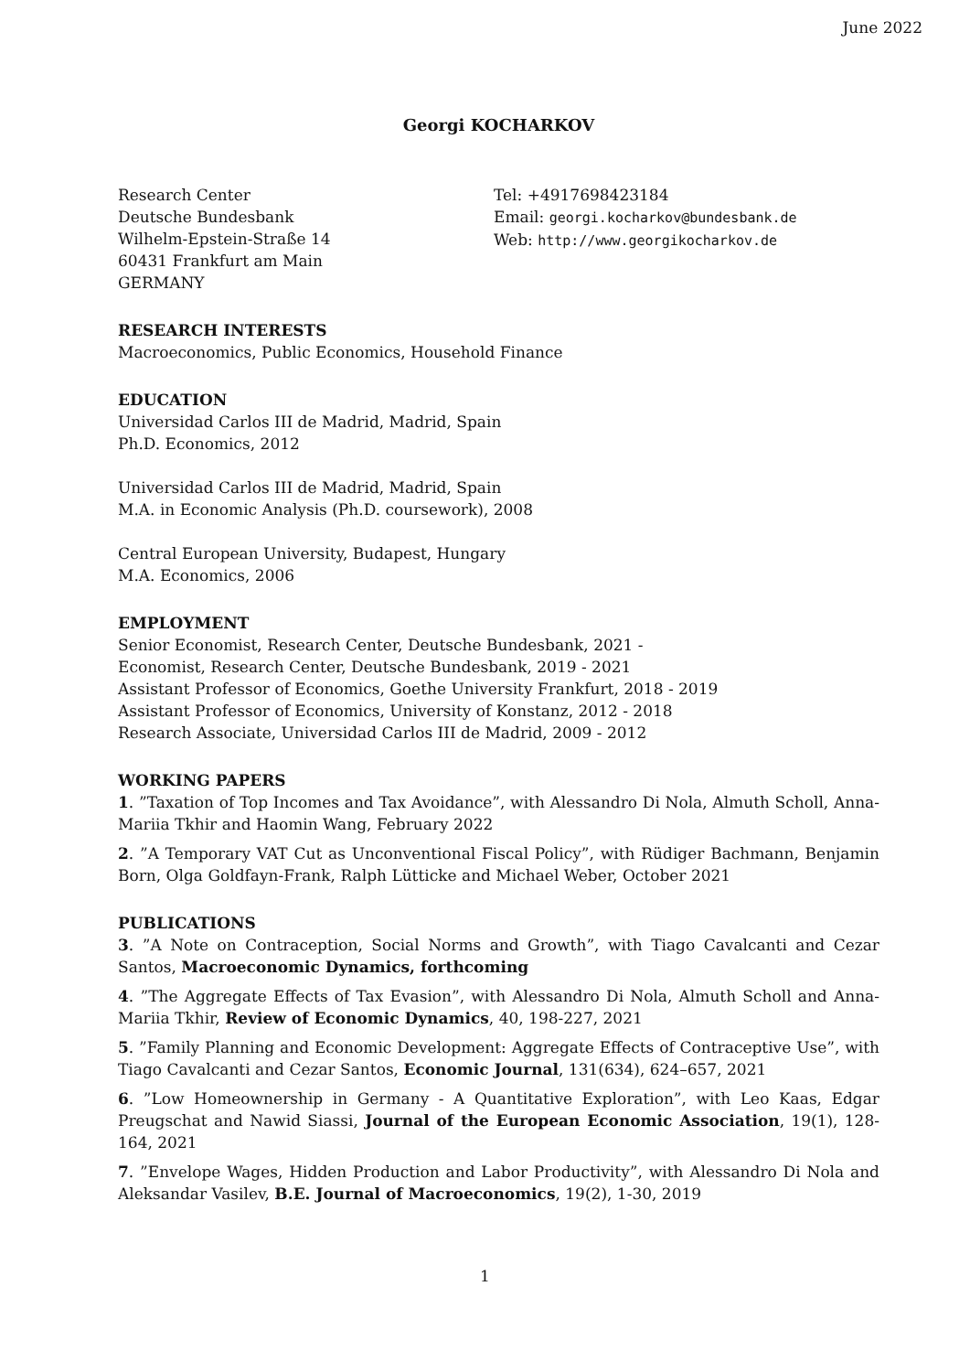June 2022
Georgi KOCHARKOV
Research Center
Deutsche Bundesbank
Wilhelm-Epstein-Straße 14
60431 Frankfurt am Main
GERMANY
Tel: +4917698423184
Email: georgi.kocharkov@bundesbank.de
Web: http://www.georgikocharkov.de
RESEARCH INTERESTS
Macroeconomics, Public Economics, Household Finance
EDUCATION
Universidad Carlos III de Madrid, Madrid, Spain
Ph.D. Economics, 2012
Universidad Carlos III de Madrid, Madrid, Spain
M.A. in Economic Analysis (Ph.D. coursework), 2008
Central European University, Budapest, Hungary
M.A. Economics, 2006
EMPLOYMENT
Senior Economist, Research Center, Deutsche Bundesbank, 2021 -
Economist, Research Center, Deutsche Bundesbank, 2019 - 2021
Assistant Professor of Economics, Goethe University Frankfurt, 2018 - 2019
Assistant Professor of Economics, University of Konstanz, 2012 - 2018
Research Associate, Universidad Carlos III de Madrid, 2009 - 2012
WORKING PAPERS
1. ”Taxation of Top Incomes and Tax Avoidance”, with Alessandro Di Nola, Almuth Scholl, Anna-Mariia Tkhir and Haomin Wang, February 2022
2. ”A Temporary VAT Cut as Unconventional Fiscal Policy”, with Rüdiger Bachmann, Benjamin Born, Olga Goldfayn-Frank, Ralph Lütticke and Michael Weber, October 2021
PUBLICATIONS
3. ”A Note on Contraception, Social Norms and Growth”, with Tiago Cavalcanti and Cezar Santos, Macroeconomic Dynamics, forthcoming
4. ”The Aggregate Effects of Tax Evasion”, with Alessandro Di Nola, Almuth Scholl and Anna-Mariia Tkhir, Review of Economic Dynamics, 40, 198-227, 2021
5. ”Family Planning and Economic Development: Aggregate Effects of Contraceptive Use”, with Tiago Cavalcanti and Cezar Santos, Economic Journal, 131(634), 624–657, 2021
6. ”Low Homeownership in Germany - A Quantitative Exploration”, with Leo Kaas, Edgar Preugschat and Nawid Siassi, Journal of the European Economic Association, 19(1), 128-164, 2021
7. ”Envelope Wages, Hidden Production and Labor Productivity”, with Alessandro Di Nola and Aleksandar Vasilev, B.E. Journal of Macroeconomics, 19(2), 1-30, 2019
1